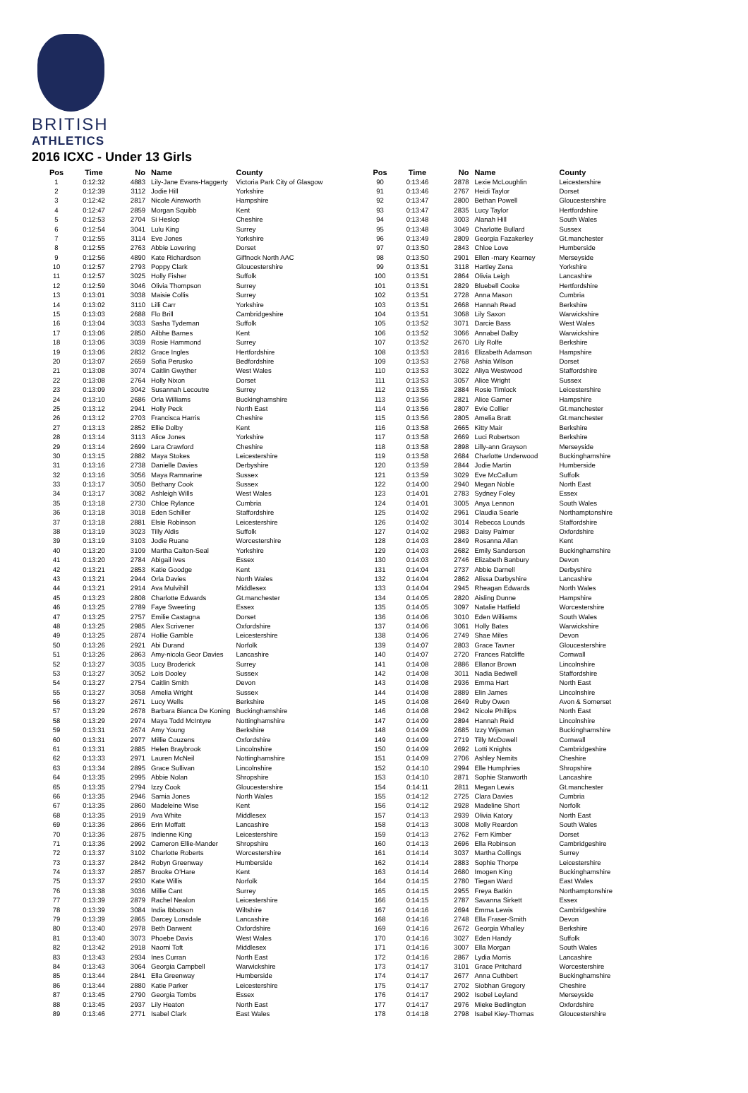BRITISH
ATHLETICS
2016 ICXC - Under 13 Girls
| Pos | Time | No | Name | County |
| --- | --- | --- | --- | --- |
| 1 | 0:12:32 | 4883 | Lily-Jane Evans-Haggerty | Victoria Park City of Glasgow |
| 2 | 0:12:39 | 3112 | Jodie Hill | Yorkshire |
| 3 | 0:12:42 | 2817 | Nicole Ainsworth | Hampshire |
| 4 | 0:12:47 | 2859 | Morgan Squibb | Kent |
| 5 | 0:12:53 | 2704 | Si Heslop | Cheshire |
| 6 | 0:12:54 | 3041 | Lulu King | Surrey |
| 7 | 0:12:55 | 3114 | Eve Jones | Yorkshire |
| 8 | 0:12:55 | 2763 | Abbie Lovering | Dorset |
| 9 | 0:12:56 | 4890 | Kate Richardson | Giffnock North AAC |
| 10 | 0:12:57 | 2793 | Poppy Clark | Gloucestershire |
| 11 | 0:12:57 | 3025 | Holly Fisher | Suffolk |
| 12 | 0:12:59 | 3046 | Olivia Thompson | Surrey |
| 13 | 0:13:01 | 3038 | Maisie Collis | Surrey |
| 14 | 0:13:02 | 3110 | Lilli Carr | Yorkshire |
| 15 | 0:13:03 | 2688 | Flo Brill | Cambridgeshire |
| 16 | 0:13:04 | 3033 | Sasha Tydeman | Suffolk |
| 17 | 0:13:06 | 2850 | Ailbhe Barnes | Kent |
| 18 | 0:13:06 | 3039 | Rosie Hammond | Surrey |
| 19 | 0:13:06 | 2832 | Grace Ingles | Hertfordshire |
| 20 | 0:13:07 | 2659 | Sofia Perusko | Bedfordshire |
| 21 | 0:13:08 | 3074 | Caitlin Gwyther | West Wales |
| 22 | 0:13:08 | 2764 | Holly Nixon | Dorset |
| 23 | 0:13:09 | 3042 | Susannah Lecoutre | Surrey |
| 24 | 0:13:10 | 2686 | Orla Williams | Buckinghamshire |
| 25 | 0:13:12 | 2941 | Holly Peck | North East |
| 26 | 0:13:12 | 2703 | Francisca Harris | Cheshire |
| 27 | 0:13:13 | 2852 | Ellie Dolby | Kent |
| 28 | 0:13:14 | 3113 | Alice Jones | Yorkshire |
| 29 | 0:13:14 | 2699 | Lara Crawford | Cheshire |
| 30 | 0:13:15 | 2882 | Maya Stokes | Leicestershire |
| 31 | 0:13:16 | 2738 | Danielle Davies | Derbyshire |
| 32 | 0:13:16 | 3056 | Maya Ramnarine | Sussex |
| 33 | 0:13:17 | 3050 | Bethany Cook | Sussex |
| 34 | 0:13:17 | 3082 | Ashleigh Wills | West Wales |
| 35 | 0:13:18 | 2730 | Chloe Rylance | Cumbria |
| 36 | 0:13:18 | 3018 | Eden Schiller | Staffordshire |
| 37 | 0:13:18 | 2881 | Elsie Robinson | Leicestershire |
| 38 | 0:13:19 | 3023 | Tilly Aldis | Suffolk |
| 39 | 0:13:19 | 3103 | Jodie Ruane | Worcestershire |
| 40 | 0:13:20 | 3109 | Martha Calton-Seal | Yorkshire |
| 41 | 0:13:20 | 2784 | Abigail Ives | Essex |
| 42 | 0:13:21 | 2853 | Katie Goodge | Kent |
| 43 | 0:13:21 | 2944 | Orla Davies | North Wales |
| 44 | 0:13:21 | 2914 | Ava Mulvihill | Middlesex |
| 45 | 0:13:23 | 2808 | Charlotte Edwards | Gt.manchester |
| 46 | 0:13:25 | 2789 | Faye Sweeting | Essex |
| 47 | 0:13:25 | 2757 | Emilie Castagna | Dorset |
| 48 | 0:13:25 | 2985 | Alex Scrivener | Oxfordshire |
| 49 | 0:13:25 | 2874 | Hollie Gamble | Leicestershire |
| 50 | 0:13:26 | 2921 | Abi Durand | Norfolk |
| 51 | 0:13:26 | 2863 | Amy-nicola Geor Davies | Lancashire |
| 52 | 0:13:27 | 3035 | Lucy Broderick | Surrey |
| 53 | 0:13:27 | 3052 | Lois Dooley | Sussex |
| 54 | 0:13:27 | 2754 | Caitlin Smith | Devon |
| 55 | 0:13:27 | 3058 | Amelia Wright | Sussex |
| 56 | 0:13:27 | 2671 | Lucy Wells | Berkshire |
| 57 | 0:13:29 | 2678 | Barbara Bianca De Koning | Buckinghamshire |
| 58 | 0:13:29 | 2974 | Maya Todd McIntyre | Nottinghamshire |
| 59 | 0:13:31 | 2674 | Amy Young | Berkshire |
| 60 | 0:13:31 | 2977 | Millie Couzens | Oxfordshire |
| 61 | 0:13:31 | 2885 | Helen Braybrook | Lincolnshire |
| 62 | 0:13:33 | 2971 | Lauren McNeil | Nottinghamshire |
| 63 | 0:13:34 | 2895 | Grace Sullivan | Lincolnshire |
| 64 | 0:13:35 | 2995 | Abbie Nolan | Shropshire |
| 65 | 0:13:35 | 2794 | Izzy Cook | Gloucestershire |
| 66 | 0:13:35 | 2946 | Samia Jones | North Wales |
| 67 | 0:13:35 | 2860 | Madeleine Wise | Kent |
| 68 | 0:13:35 | 2919 | Ava White | Middlesex |
| 69 | 0:13:36 | 2866 | Erin Moffatt | Lancashire |
| 70 | 0:13:36 | 2875 | Indienne King | Leicestershire |
| 71 | 0:13:36 | 2992 | Cameron Ellie-Mander | Shropshire |
| 72 | 0:13:37 | 3102 | Charlotte Roberts | Worcestershire |
| 73 | 0:13:37 | 2842 | Robyn Greenway | Humberside |
| 74 | 0:13:37 | 2857 | Brooke O'Hare | Kent |
| 75 | 0:13:37 | 2930 | Kate Willis | Norfolk |
| 76 | 0:13:38 | 3036 | Millie Cant | Surrey |
| 77 | 0:13:39 | 2879 | Rachel Nealon | Leicestershire |
| 78 | 0:13:39 | 3084 | India Ibbotson | Wiltshire |
| 79 | 0:13:39 | 2865 | Darcey Lonsdale | Lancashire |
| 80 | 0:13:40 | 2978 | Beth Darwent | Oxfordshire |
| 81 | 0:13:40 | 3073 | Phoebe Davis | West Wales |
| 82 | 0:13:42 | 2918 | Naomi Toft | Middlesex |
| 83 | 0:13:43 | 2934 | Ines Curran | North East |
| 84 | 0:13:43 | 3064 | Georgia Campbell | Warwickshire |
| 85 | 0:13:44 | 2841 | Ella Greenway | Humberside |
| 86 | 0:13:44 | 2880 | Katie Parker | Leicestershire |
| 87 | 0:13:45 | 2790 | Georgia Tombs | Essex |
| 88 | 0:13:45 | 2937 | Lily Heaton | North East |
| 89 | 0:13:46 | 2771 | Isabel Clark | East Wales |
| Pos | Time | No | Name | County |
| --- | --- | --- | --- | --- |
| 90 | 0:13:46 | 2878 | Lexie McLoughlin | Leicestershire |
| 91 | 0:13:46 | 2767 | Heidi Taylor | Dorset |
| 92 | 0:13:47 | 2800 | Bethan Powell | Gloucestershire |
| 93 | 0:13:47 | 2835 | Lucy Taylor | Hertfordshire |
| 94 | 0:13:48 | 3003 | Alanah Hill | South Wales |
| 95 | 0:13:48 | 3049 | Charlotte Bullard | Sussex |
| 96 | 0:13:49 | 2809 | Georgia Fazakerley | Gt.manchester |
| 97 | 0:13:50 | 2843 | Chloe Love | Humberside |
| 98 | 0:13:50 | 2901 | Ellen -mary Kearney | Merseyside |
| 99 | 0:13:51 | 3118 | Hartley Zena | Yorkshire |
| 100 | 0:13:51 | 2864 | Olivia Leigh | Lancashire |
| 101 | 0:13:51 | 2829 | Bluebell Cooke | Hertfordshire |
| 102 | 0:13:51 | 2728 | Anna Mason | Cumbria |
| 103 | 0:13:51 | 2668 | Hannah Read | Berkshire |
| 104 | 0:13:51 | 3068 | Lily Saxon | Warwickshire |
| 105 | 0:13:52 | 3071 | Darcie Bass | West Wales |
| 106 | 0:13:52 | 3066 | Annabel Dalby | Warwickshire |
| 107 | 0:13:52 | 2670 | Lily Rolfe | Berkshire |
| 108 | 0:13:53 | 2816 | Elizabeth Adamson | Hampshire |
| 109 | 0:13:53 | 2768 | Ashia Wilson | Dorset |
| 110 | 0:13:53 | 3022 | Aliya Westwood | Staffordshire |
| 111 | 0:13:53 | 3057 | Alice Wright | Sussex |
| 112 | 0:13:55 | 2884 | Rosie Timlock | Leicestershire |
| 113 | 0:13:56 | 2821 | Alice Garner | Hampshire |
| 114 | 0:13:56 | 2807 | Evie Collier | Gt.manchester |
| 115 | 0:13:56 | 2805 | Amelia Bratt | Gt.manchester |
| 116 | 0:13:58 | 2665 | Kitty Mair | Berkshire |
| 117 | 0:13:58 | 2669 | Luci Robertson | Berkshire |
| 118 | 0:13:58 | 2898 | Lilly-ann Grayson | Merseyside |
| 119 | 0:13:58 | 2684 | Charlotte Underwood | Buckinghamshire |
| 120 | 0:13:59 | 2844 | Jodie Martin | Humberside |
| 121 | 0:13:59 | 3029 | Eve McCallum | Suffolk |
| 122 | 0:14:00 | 2940 | Megan Noble | North East |
| 123 | 0:14:01 | 2783 | Sydney Foley | Essex |
| 124 | 0:14:01 | 3005 | Anya Lennon | South Wales |
| 125 | 0:14:02 | 2961 | Claudia Searle | Northamptonshire |
| 126 | 0:14:02 | 3014 | Rebecca Lounds | Staffordshire |
| 127 | 0:14:02 | 2983 | Daisy Palmer | Oxfordshire |
| 128 | 0:14:03 | 2849 | Rosanna Allan | Kent |
| 129 | 0:14:03 | 2682 | Emily Sanderson | Buckinghamshire |
| 130 | 0:14:03 | 2746 | Elizabeth Banbury | Devon |
| 131 | 0:14:04 | 2737 | Abbie Darnell | Derbyshire |
| 132 | 0:14:04 | 2862 | Alissa Darbyshire | Lancashire |
| 133 | 0:14:04 | 2945 | Rheagan Edwards | North Wales |
| 134 | 0:14:05 | 2820 | Aisling Dunne | Hampshire |
| 135 | 0:14:05 | 3097 | Natalie Hatfield | Worcestershire |
| 136 | 0:14:06 | 3010 | Eden Williams | South Wales |
| 137 | 0:14:06 | 3061 | Holly Bates | Warwickshire |
| 138 | 0:14:06 | 2749 | Shae Miles | Devon |
| 139 | 0:14:07 | 2803 | Grace Tavner | Gloucestershire |
| 140 | 0:14:07 | 2720 | Frances Ratcliffe | Cornwall |
| 141 | 0:14:08 | 2886 | Ellanor Brown | Lincolnshire |
| 142 | 0:14:08 | 3011 | Nadia Bedwell | Staffordshire |
| 143 | 0:14:08 | 2936 | Emma Hart | North East |
| 144 | 0:14:08 | 2889 | Elin James | Lincolnshire |
| 145 | 0:14:08 | 2649 | Ruby Owen | Avon & Somerset |
| 146 | 0:14:08 | 2942 | Nicole Phillips | North East |
| 147 | 0:14:09 | 2894 | Hannah Reid | Lincolnshire |
| 148 | 0:14:09 | 2685 | Izzy Wijsman | Buckinghamshire |
| 149 | 0:14:09 | 2719 | Tilly McDowell | Cornwall |
| 150 | 0:14:09 | 2692 | Lotti Knights | Cambridgeshire |
| 151 | 0:14:09 | 2706 | Ashley Nemits | Cheshire |
| 152 | 0:14:10 | 2994 | Elle Humphries | Shropshire |
| 153 | 0:14:10 | 2871 | Sophie Stanworth | Lancashire |
| 154 | 0:14:11 | 2811 | Megan Lewis | Gt.manchester |
| 155 | 0:14:12 | 2725 | Clara Davies | Cumbria |
| 156 | 0:14:12 | 2928 | Madeline Short | Norfolk |
| 157 | 0:14:13 | 2939 | Olivia Katory | North East |
| 158 | 0:14:13 | 3008 | Molly Reardon | South Wales |
| 159 | 0:14:13 | 2762 | Fern Kimber | Dorset |
| 160 | 0:14:13 | 2696 | Ella Robinson | Cambridgeshire |
| 161 | 0:14:14 | 3037 | Martha Collings | Surrey |
| 162 | 0:14:14 | 2883 | Sophie Thorpe | Leicestershire |
| 163 | 0:14:14 | 2680 | Imogen King | Buckinghamshire |
| 164 | 0:14:15 | 2780 | Tiegan Ward | East Wales |
| 165 | 0:14:15 | 2955 | Freya Batkin | Northamptonshire |
| 166 | 0:14:15 | 2787 | Savanna Sirkett | Essex |
| 167 | 0:14:16 | 2694 | Emma Lewis | Cambridgeshire |
| 168 | 0:14:16 | 2748 | Ella Fraser-Smith | Devon |
| 169 | 0:14:16 | 2672 | Georgia Whalley | Berkshire |
| 170 | 0:14:16 | 3027 | Eden Handy | Suffolk |
| 171 | 0:14:16 | 3007 | Ella Morgan | South Wales |
| 172 | 0:14:16 | 2867 | Lydia Morris | Lancashire |
| 173 | 0:14:17 | 3101 | Grace Pritchard | Worcestershire |
| 174 | 0:14:17 | 2677 | Anna Cuthbert | Buckinghamshire |
| 175 | 0:14:17 | 2702 | Siobhan Gregory | Cheshire |
| 176 | 0:14:17 | 2902 | Isobel Leyland | Merseyside |
| 177 | 0:14:17 | 2976 | Mieke Bedlington | Oxfordshire |
| 178 | 0:14:18 | 2798 | Isabel Kiey-Thomas | Gloucestershire |